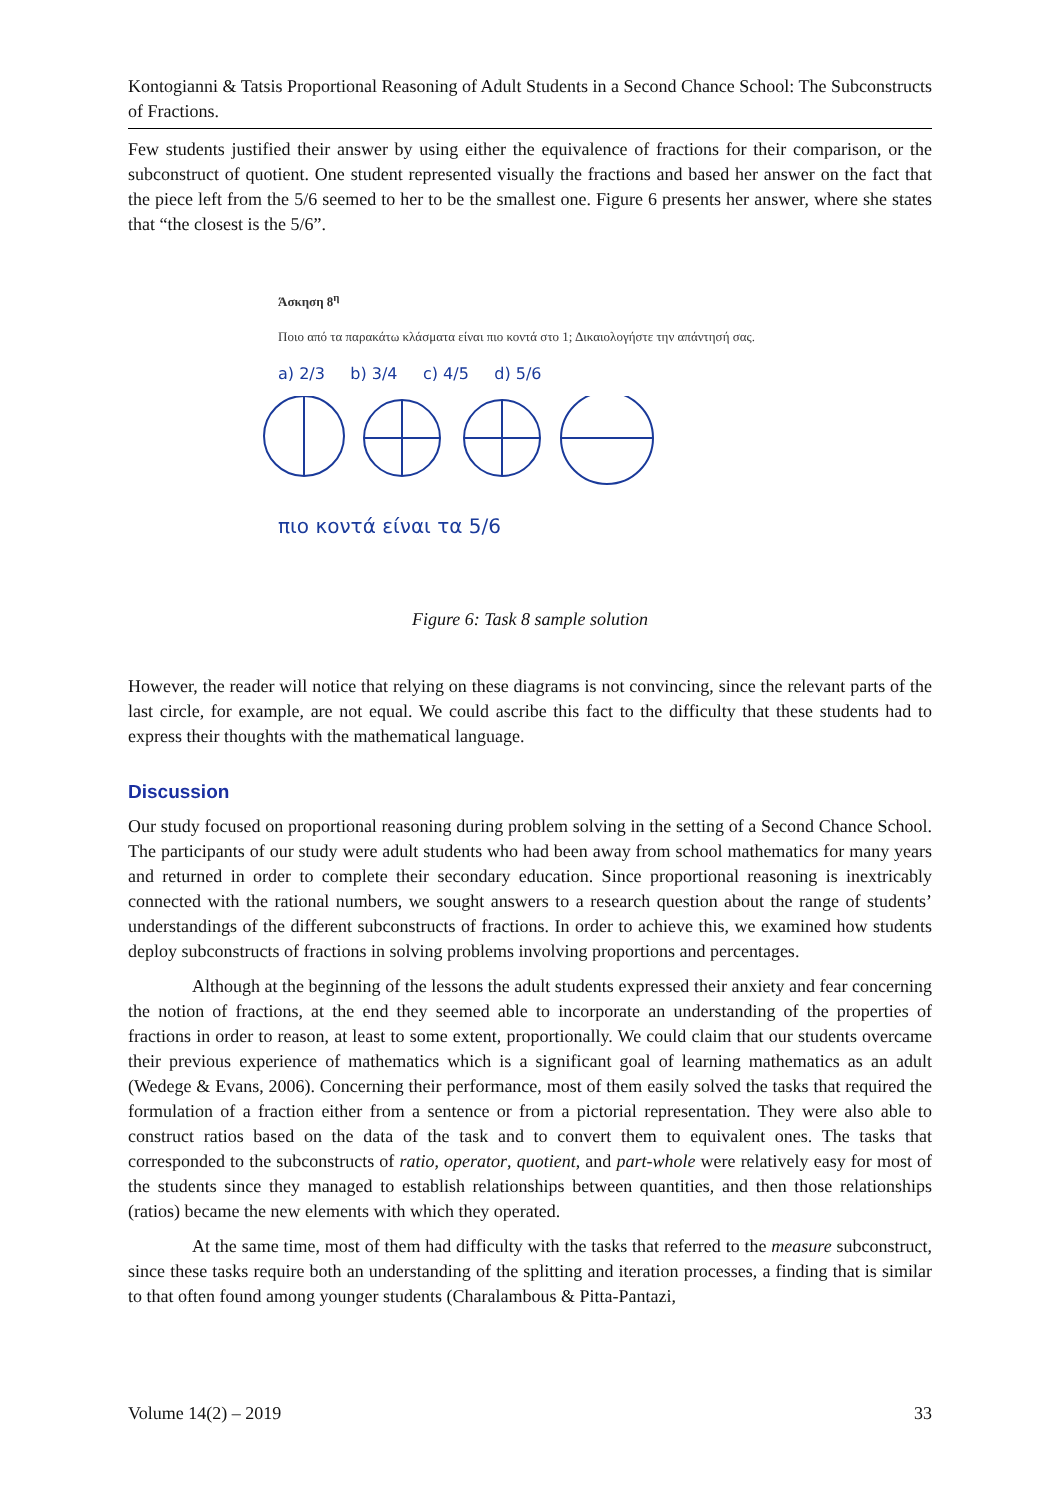Kontogianni & Tatsis Proportional Reasoning of Adult Students in a Second Chance School: The Subconstructs of Fractions.
Few students justified their answer by using either the equivalence of fractions for their comparison, or the subconstruct of quotient. One student represented visually the fractions and based her answer on the fact that the piece left from the 5/6 seemed to her to be the smallest one. Figure 6 presents her answer, where she states that “the closest is the 5/6”.
Άσκηση 8<sup>η</sup>
Ποιο από τα παρακάτω κλάσματα είναι πιο κοντά στο 1; Δικαιολογήστε την απάντησή σας.
a) 2/3 b) 3/4 c) 4/5 d) 5/6
πιο κοντά είναι τα 5/6
Figure 6: Task 8 sample solution
However, the reader will notice that relying on these diagrams is not convincing, since the relevant parts of the last circle, for example, are not equal. We could ascribe this fact to the difficulty that these students had to express their thoughts with the mathematical language.
Discussion
Our study focused on proportional reasoning during problem solving in the setting of a Second Chance School. The participants of our study were adult students who had been away from school mathematics for many years and returned in order to complete their secondary education. Since proportional reasoning is inextricably connected with the rational numbers, we sought answers to a research question about the range of students’ understandings of the different subconstructs of fractions. In order to achieve this, we examined how students deploy subconstructs of fractions in solving problems involving proportions and percentages.
Although at the beginning of the lessons the adult students expressed their anxiety and fear concerning the notion of fractions, at the end they seemed able to incorporate an understanding of the properties of fractions in order to reason, at least to some extent, proportionally. We could claim that our students overcame their previous experience of mathematics which is a significant goal of learning mathematics as an adult (Wedege & Evans, 2006). Concerning their performance, most of them easily solved the tasks that required the formulation of a fraction either from a sentence or from a pictorial representation. They were also able to construct ratios based on the data of the task and to convert them to equivalent ones. The tasks that corresponded to the subconstructs of ratio, operator, quotient, and part-whole were relatively easy for most of the students since they managed to establish relationships between quantities, and then those relationships (ratios) became the new elements with which they operated.
At the same time, most of them had difficulty with the tasks that referred to the measure subconstruct, since these tasks require both an understanding of the splitting and iteration processes, a finding that is similar to that often found among younger students (Charalambous & Pitta-Pantazi,
Volume 14(2) – 2019 33